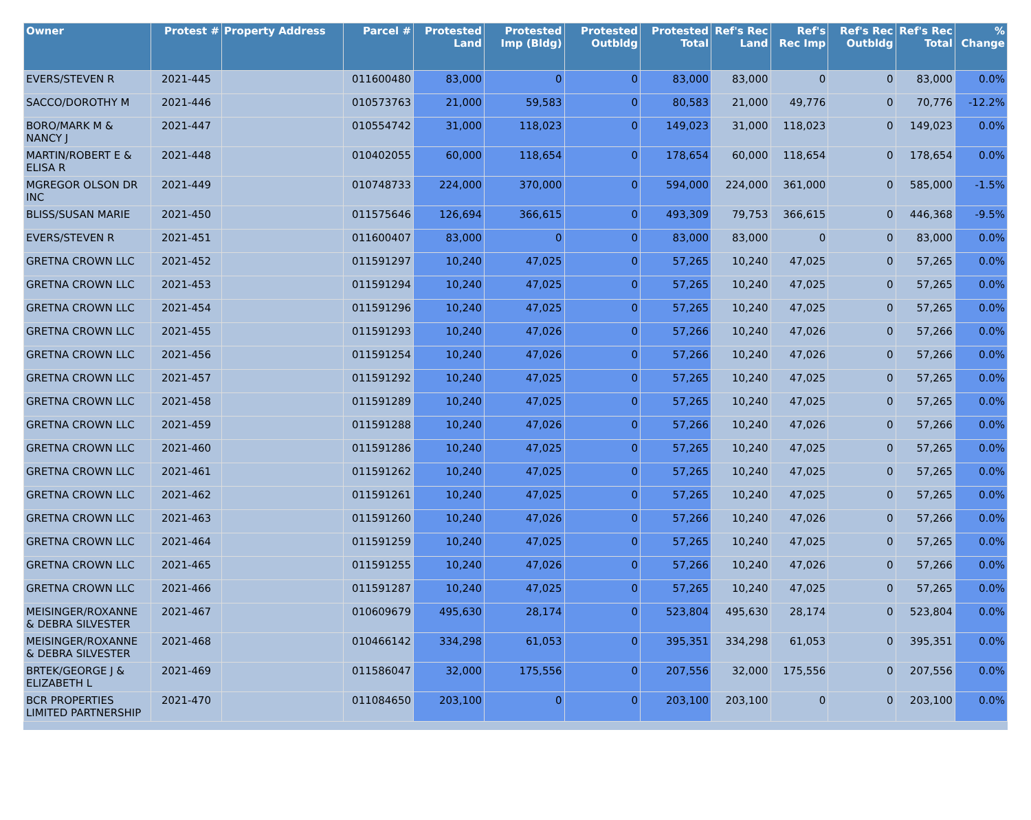| Owner | Protest # | Property Address | Parcel # | Protested Land | Protested Imp (Bldg) | Protested Outbldg | Protested Total | Ref's Rec Land | Ref's Rec Imp | Ref's Rec Outbldg | Ref's Rec Total | % Change |
| --- | --- | --- | --- | --- | --- | --- | --- | --- | --- | --- | --- | --- |
| EVERS/STEVEN R | 2021-445 | | 011600480 | 83,000 | 0 | 0 | 83,000 | 83,000 | 0 | 0 | 83,000 | 0.0% |
| SACCO/DOROTHY M | 2021-446 | | 010573763 | 21,000 | 59,583 | 0 | 80,583 | 21,000 | 49,776 | 0 | 70,776 | -12.2% |
| BORO/MARK M & NANCY J | 2021-447 | | 010554742 | 31,000 | 118,023 | 0 | 149,023 | 31,000 | 118,023 | 0 | 149,023 | 0.0% |
| MARTIN/ROBERT E & ELISA R | 2021-448 | | 010402055 | 60,000 | 118,654 | 0 | 178,654 | 60,000 | 118,654 | 0 | 178,654 | 0.0% |
| MGREGOR OLSON DR INC | 2021-449 | | 010748733 | 224,000 | 370,000 | 0 | 594,000 | 224,000 | 361,000 | 0 | 585,000 | -1.5% |
| BLISS/SUSAN MARIE | 2021-450 | | 011575646 | 126,694 | 366,615 | 0 | 493,309 | 79,753 | 366,615 | 0 | 446,368 | -9.5% |
| EVERS/STEVEN R | 2021-451 | | 011600407 | 83,000 | 0 | 0 | 83,000 | 83,000 | 0 | 0 | 83,000 | 0.0% |
| GRETNA CROWN LLC | 2021-452 | | 011591297 | 10,240 | 47,025 | 0 | 57,265 | 10,240 | 47,025 | 0 | 57,265 | 0.0% |
| GRETNA CROWN LLC | 2021-453 | | 011591294 | 10,240 | 47,025 | 0 | 57,265 | 10,240 | 47,025 | 0 | 57,265 | 0.0% |
| GRETNA CROWN LLC | 2021-454 | | 011591296 | 10,240 | 47,025 | 0 | 57,265 | 10,240 | 47,025 | 0 | 57,265 | 0.0% |
| GRETNA CROWN LLC | 2021-455 | | 011591293 | 10,240 | 47,026 | 0 | 57,266 | 10,240 | 47,026 | 0 | 57,266 | 0.0% |
| GRETNA CROWN LLC | 2021-456 | | 011591254 | 10,240 | 47,026 | 0 | 57,266 | 10,240 | 47,026 | 0 | 57,266 | 0.0% |
| GRETNA CROWN LLC | 2021-457 | | 011591292 | 10,240 | 47,025 | 0 | 57,265 | 10,240 | 47,025 | 0 | 57,265 | 0.0% |
| GRETNA CROWN LLC | 2021-458 | | 011591289 | 10,240 | 47,025 | 0 | 57,265 | 10,240 | 47,025 | 0 | 57,265 | 0.0% |
| GRETNA CROWN LLC | 2021-459 | | 011591288 | 10,240 | 47,026 | 0 | 57,266 | 10,240 | 47,026 | 0 | 57,266 | 0.0% |
| GRETNA CROWN LLC | 2021-460 | | 011591286 | 10,240 | 47,025 | 0 | 57,265 | 10,240 | 47,025 | 0 | 57,265 | 0.0% |
| GRETNA CROWN LLC | 2021-461 | | 011591262 | 10,240 | 47,025 | 0 | 57,265 | 10,240 | 47,025 | 0 | 57,265 | 0.0% |
| GRETNA CROWN LLC | 2021-462 | | 011591261 | 10,240 | 47,025 | 0 | 57,265 | 10,240 | 47,025 | 0 | 57,265 | 0.0% |
| GRETNA CROWN LLC | 2021-463 | | 011591260 | 10,240 | 47,026 | 0 | 57,266 | 10,240 | 47,026 | 0 | 57,266 | 0.0% |
| GRETNA CROWN LLC | 2021-464 | | 011591259 | 10,240 | 47,025 | 0 | 57,265 | 10,240 | 47,025 | 0 | 57,265 | 0.0% |
| GRETNA CROWN LLC | 2021-465 | | 011591255 | 10,240 | 47,026 | 0 | 57,266 | 10,240 | 47,026 | 0 | 57,266 | 0.0% |
| GRETNA CROWN LLC | 2021-466 | | 011591287 | 10,240 | 47,025 | 0 | 57,265 | 10,240 | 47,025 | 0 | 57,265 | 0.0% |
| MEISINGER/ROXANNE & DEBRA SILVESTER | 2021-467 | | 010609679 | 495,630 | 28,174 | 0 | 523,804 | 495,630 | 28,174 | 0 | 523,804 | 0.0% |
| MEISINGER/ROXANNE & DEBRA SILVESTER | 2021-468 | | 010466142 | 334,298 | 61,053 | 0 | 395,351 | 334,298 | 61,053 | 0 | 395,351 | 0.0% |
| BRTEK/GEORGE J & ELIZABETH L | 2021-469 | | 011586047 | 32,000 | 175,556 | 0 | 207,556 | 32,000 | 175,556 | 0 | 207,556 | 0.0% |
| BCR PROPERTIES LIMITED PARTNERSHIP | 2021-470 | | 011084650 | 203,100 | 0 | 0 | 203,100 | 203,100 | 0 | 0 | 203,100 | 0.0% |